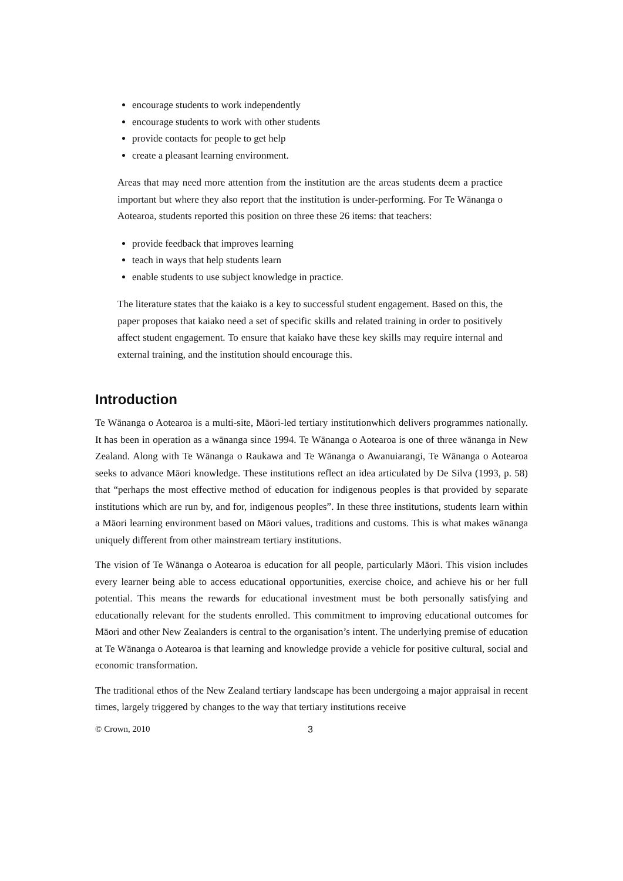encourage students to work independently
encourage students to work with other students
provide contacts for people to get help
create a pleasant learning environment.
Areas that may need more attention from the institution are the areas students deem a practice important but where they also report that the institution is under-performing. For Te Wānanga o Aotearoa, students reported this position on three these 26 items: that teachers:
provide feedback that improves learning
teach in ways that help students learn
enable students to use subject knowledge in practice.
The literature states that the kaiako is a key to successful student engagement. Based on this, the paper proposes that kaiako need a set of specific skills and related training in order to positively affect student engagement. To ensure that kaiako have these key skills may require internal and external training, and the institution should encourage this.
Introduction
Te Wānanga o Aotearoa is a multi-site, Māori-led tertiary institutionwhich delivers programmes nationally. It has been in operation as a wānanga since 1994. Te Wānanga o Aotearoa is one of three wānanga in New Zealand. Along with Te Wānanga o Raukawa and Te Wānanga o Awanuiarangi, Te Wānanga o Aotearoa seeks to advance Māori knowledge. These institutions reflect an idea articulated by De Silva (1993, p. 58) that “perhaps the most effective method of education for indigenous peoples is that provided by separate institutions which are run by, and for, indigenous peoples”. In these three institutions, students learn within a Māori learning environment based on Māori values, traditions and customs. This is what makes wānanga uniquely different from other mainstream tertiary institutions.
The vision of Te Wānanga o Aotearoa is education for all people, particularly Māori. This vision includes every learner being able to access educational opportunities, exercise choice, and achieve his or her full potential. This means the rewards for educational investment must be both personally satisfying and educationally relevant for the students enrolled. This commitment to improving educational outcomes for Māori and other New Zealanders is central to the organisation’s intent. The underlying premise of education at Te Wānanga o Aotearoa is that learning and knowledge provide a vehicle for positive cultural, social and economic transformation.
The traditional ethos of the New Zealand tertiary landscape has been undergoing a major appraisal in recent times, largely triggered by changes to the way that tertiary institutions receive
© Crown, 2010 3